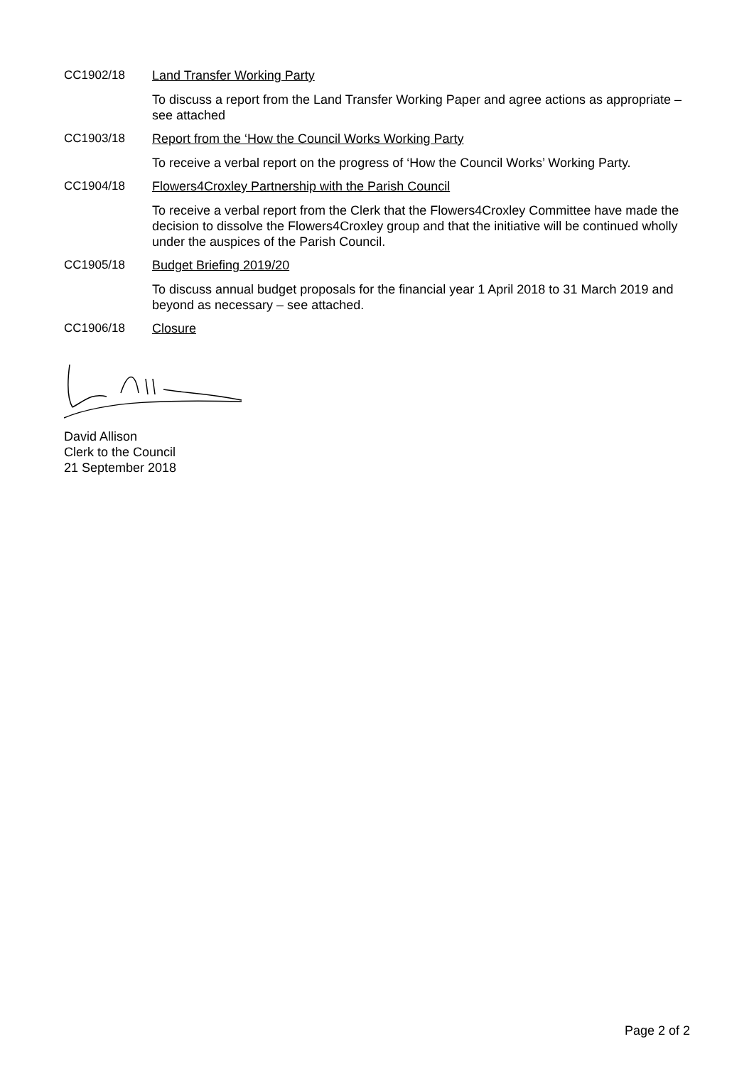CC1902/18 Land Transfer Working Party
To discuss a report from the Land Transfer Working Paper and agree actions as appropriate – see attached
CC1903/18 Report from the ‘How the Council Works Working Party
To receive a verbal report on the progress of ‘How the Council Works’ Working Party.
CC1904/18 Flowers4Croxley Partnership with the Parish Council
To receive a verbal report from the Clerk that the Flowers4Croxley Committee have made the decision to dissolve the Flowers4Croxley group and that the initiative will be continued wholly under the auspices of the Parish Council.
CC1905/18 Budget Briefing 2019/20
To discuss annual budget proposals for the financial year 1 April 2018 to 31 March 2019 and beyond as necessary – see attached.
CC1906/18 Closure
David Allison
Clerk to the Council
21 September 2018
Page 2 of 2